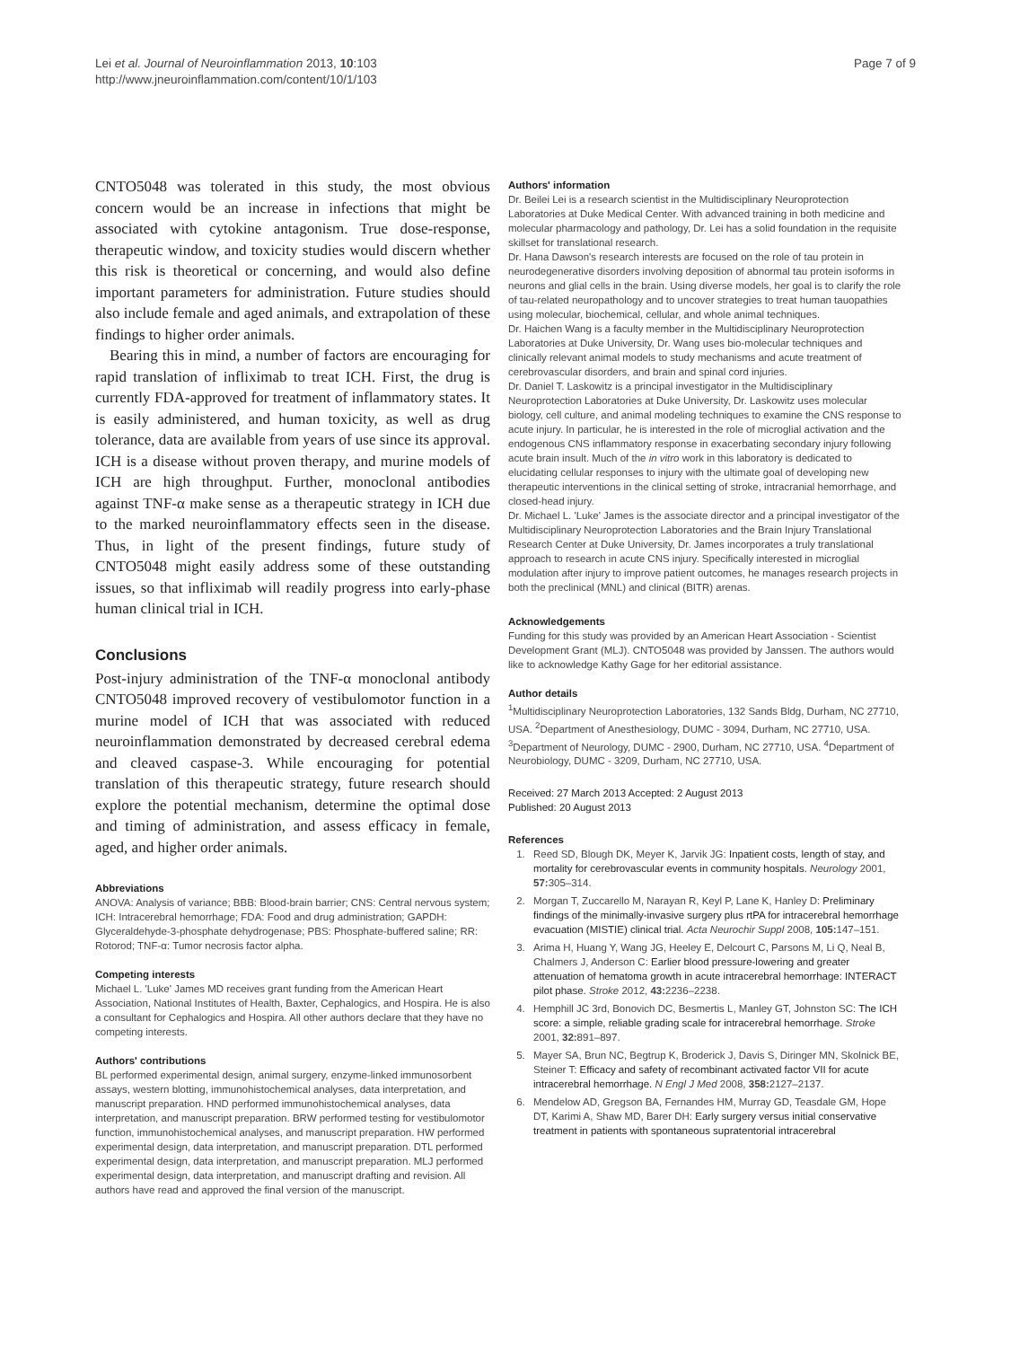Lei et al. Journal of Neuroinflammation 2013, 10:103
http://www.jneuroinflammation.com/content/10/1/103
Page 7 of 9
CNTO5048 was tolerated in this study, the most obvious concern would be an increase in infections that might be associated with cytokine antagonism. True dose-response, therapeutic window, and toxicity studies would discern whether this risk is theoretical or concerning, and would also define important parameters for administration. Future studies should also include female and aged animals, and extrapolation of these findings to higher order animals.
Bearing this in mind, a number of factors are encouraging for rapid translation of infliximab to treat ICH. First, the drug is currently FDA-approved for treatment of inflammatory states. It is easily administered, and human toxicity, as well as drug tolerance, data are available from years of use since its approval. ICH is a disease without proven therapy, and murine models of ICH are high throughput. Further, monoclonal antibodies against TNF-α make sense as a therapeutic strategy in ICH due to the marked neuroinflammatory effects seen in the disease. Thus, in light of the present findings, future study of CNTO5048 might easily address some of these outstanding issues, so that infliximab will readily progress into early-phase human clinical trial in ICH.
Conclusions
Post-injury administration of the TNF-α monoclonal antibody CNTO5048 improved recovery of vestibulomotor function in a murine model of ICH that was associated with reduced neuroinflammation demonstrated by decreased cerebral edema and cleaved caspase-3. While encouraging for potential translation of this therapeutic strategy, future research should explore the potential mechanism, determine the optimal dose and timing of administration, and assess efficacy in female, aged, and higher order animals.
Abbreviations
ANOVA: Analysis of variance; BBB: Blood-brain barrier; CNS: Central nervous system; ICH: Intracerebral hemorrhage; FDA: Food and drug administration; GAPDH: Glyceraldehyde-3-phosphate dehydrogenase; PBS: Phosphate-buffered saline; RR: Rotorod; TNF-α: Tumor necrosis factor alpha.
Competing interests
Michael L. 'Luke' James MD receives grant funding from the American Heart Association, National Institutes of Health, Baxter, Cephalogics, and Hospira. He is also a consultant for Cephalogics and Hospira. All other authors declare that they have no competing interests.
Authors' contributions
BL performed experimental design, animal surgery, enzyme-linked immunosorbent assays, western blotting, immunohistochemical analyses, data interpretation, and manuscript preparation. HND performed immunohistochemical analyses, data interpretation, and manuscript preparation. BRW performed testing for vestibulomotor function, immunohistochemical analyses, and manuscript preparation. HW performed experimental design, data interpretation, and manuscript preparation. DTL performed experimental design, data interpretation, and manuscript preparation. MLJ performed experimental design, data interpretation, and manuscript drafting and revision. All authors have read and approved the final version of the manuscript.
Authors' information
Dr. Beilei Lei is a research scientist in the Multidisciplinary Neuroprotection Laboratories at Duke Medical Center. With advanced training in both medicine and molecular pharmacology and pathology, Dr. Lei has a solid foundation in the requisite skillset for translational research.
Dr. Hana Dawson's research interests are focused on the role of tau protein in neurodegenerative disorders involving deposition of abnormal tau protein isoforms in neurons and glial cells in the brain. Using diverse models, her goal is to clarify the role of tau-related neuropathology and to uncover strategies to treat human tauopathies using molecular, biochemical, cellular, and whole animal techniques.
Dr. Haichen Wang is a faculty member in the Multidisciplinary Neuroprotection Laboratories at Duke University, Dr. Wang uses bio-molecular techniques and clinically relevant animal models to study mechanisms and acute treatment of cerebrovascular disorders, and brain and spinal cord injuries.
Dr. Daniel T. Laskowitz is a principal investigator in the Multidisciplinary Neuroprotection Laboratories at Duke University, Dr. Laskowitz uses molecular biology, cell culture, and animal modeling techniques to examine the CNS response to acute injury. In particular, he is interested in the role of microglial activation and the endogenous CNS inflammatory response in exacerbating secondary injury following acute brain insult. Much of the in vitro work in this laboratory is dedicated to elucidating cellular responses to injury with the ultimate goal of developing new therapeutic interventions in the clinical setting of stroke, intracranial hemorrhage, and closed-head injury.
Dr. Michael L. 'Luke' James is the associate director and a principal investigator of the Multidisciplinary Neuroprotection Laboratories and the Brain Injury Translational Research Center at Duke University, Dr. James incorporates a truly translational approach to research in acute CNS injury. Specifically interested in microglial modulation after injury to improve patient outcomes, he manages research projects in both the preclinical (MNL) and clinical (BITR) arenas.
Acknowledgements
Funding for this study was provided by an American Heart Association - Scientist Development Grant (MLJ). CNTO5048 was provided by Janssen. The authors would like to acknowledge Kathy Gage for her editorial assistance.
Author details
<sup>1</sup> Multidisciplinary Neuroprotection Laboratories, 132 Sands Bldg, Durham, NC 27710, USA. <sup>2</sup>Department of Anesthesiology, DUMC - 3094, Durham, NC 27710, USA. <sup>3</sup>Department of Neurology, DUMC - 2900, Durham, NC 27710, USA. <sup>4</sup>Department of Neurobiology, DUMC - 3209, Durham, NC 27710, USA.
Received: 27 March 2013 Accepted: 2 August 2013
Published: 20 August 2013
References
1. Reed SD, Blough DK, Meyer K, Jarvik JG: Inpatient costs, length of stay, and mortality for cerebrovascular events in community hospitals. Neurology 2001, 57: 305–314.
2. Morgan T, Zuccarello M, Narayan R, Keyl P, Lane K, Hanley D: Preliminary findings of the minimally-invasive surgery plus rtPA for intracerebral hemorrhage evacuation (MISTIE) clinical trial. Acta Neurochir Suppl 2008, 105: 147–151.
3. Arima H, Huang Y, Wang JG, Heeley E, Delcourt C, Parsons M, Li Q, Neal B, Chalmers J, Anderson C: Earlier blood pressure-lowering and greater attenuation of hematoma growth in acute intracerebral hemorrhage: INTERACT pilot phase. Stroke 2012, 43: 2236–2238.
4. Hemphill JC 3rd, Bonovich DC, Besmertis L, Manley GT, Johnston SC: The ICH score: a simple, reliable grading scale for intracerebral hemorrhage. Stroke 2001, 32: 891–897.
5. Mayer SA, Brun NC, Begtrup K, Broderick J, Davis S, Diringer MN, Skolnick BE, Steiner T: Efficacy and safety of recombinant activated factor VII for acute intracerebral hemorrhage. N Engl J Med 2008, 358: 2127–2137.
6. Mendelow AD, Gregson BA, Fernandes HM, Murray GD, Teasdale GM, Hope DT, Karimi A, Shaw MD, Barer DH: Early surgery versus initial conservative treatment in patients with spontaneous supratentorial intracerebral